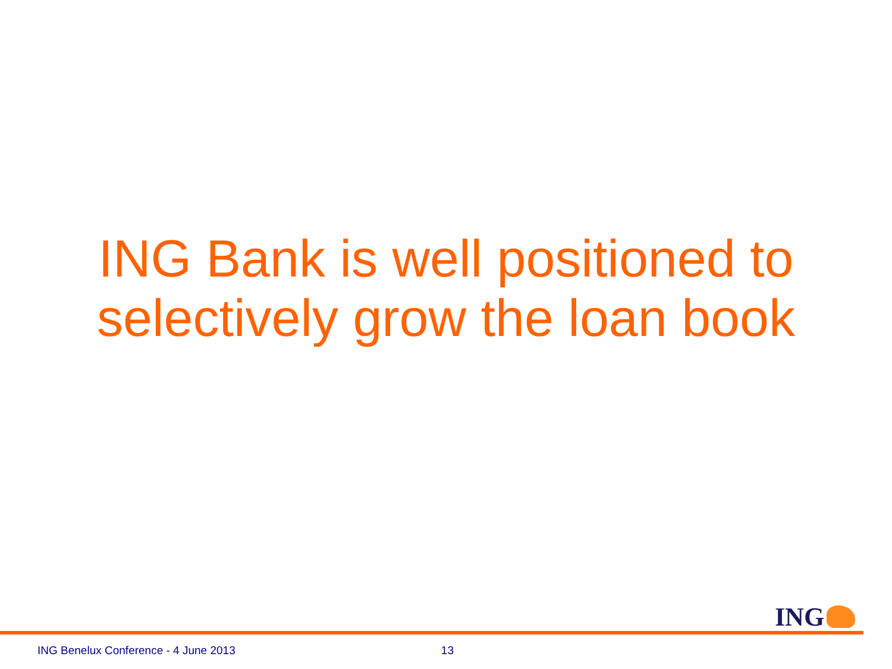ING Bank is well positioned to
selectively grow the loan book
ING
ING Benelux Conference - 4 June 2013 13